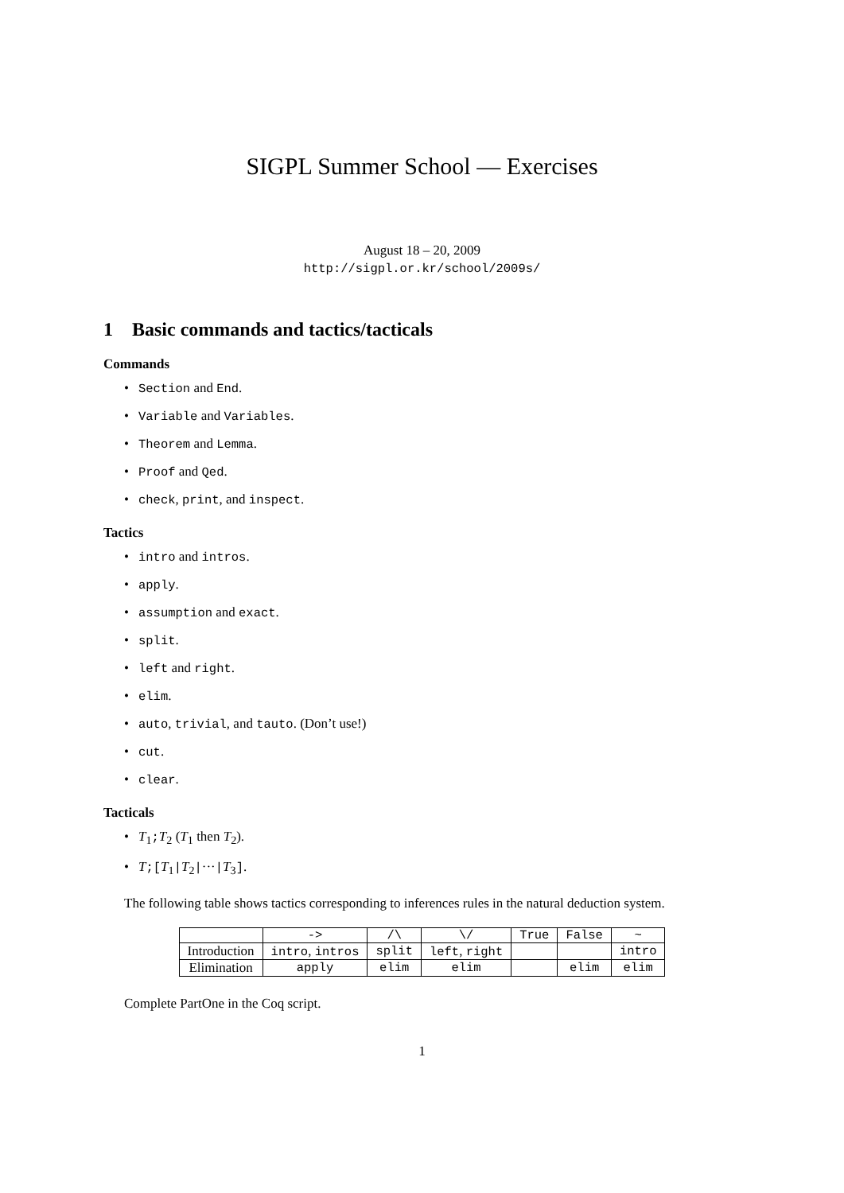SIGPL Summer School — Exercises
August 18 – 20, 2009
http://sigpl.or.kr/school/2009s/
1 Basic commands and tactics/tacticals
Commands
Section and End.
Variable and Variables.
Theorem and Lemma.
Proof and Qed.
check, print, and inspect.
Tactics
intro and intros.
apply.
assumption and exact.
split.
left and right.
elim.
auto, trivial, and tauto. (Don’t use!)
cut.
clear.
Tacticals
T<sub>1</sub>;T<sub>2</sub> (T<sub>1</sub> then T<sub>2</sub>).
T;[T<sub>1</sub>|T<sub>2</sub>|···|T<sub>3</sub>].
The following table shows tactics corresponding to inferences rules in the natural deduction system.
| | -> | /\ | \/ | True | False | ~ |
| --- | --- | --- | --- | --- | --- | --- |
| Introduction | intro , intros | split | left , right | | | intro |
| Elimination | apply | elim | elim | | elim | elim |
Complete PartOne in the Coq script.
1